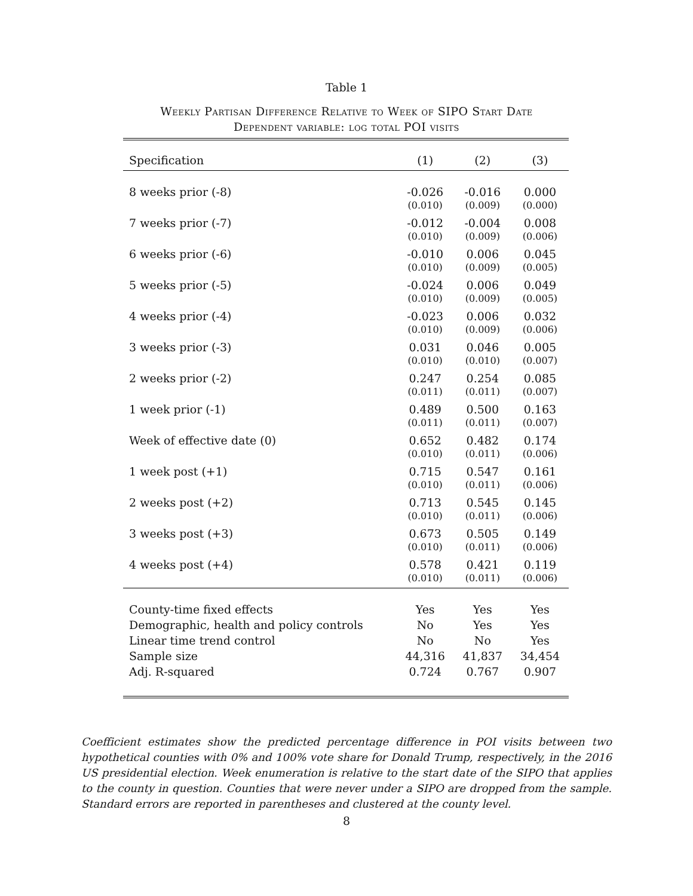Table 1
Weekly Partisan Difference Relative to Week of SIPO Start Date
Dependent variable: log total POI visits
| Specification | (1) | (2) | (3) |
| --- | --- | --- | --- |
| 8 weeks prior (-8) | -0.026 | -0.016 | 0.000 |
| | (0.010) | (0.009) | (0.000) |
| 7 weeks prior (-7) | -0.012 | -0.004 | 0.008 |
| | (0.010) | (0.009) | (0.006) |
| 6 weeks prior (-6) | -0.010 | 0.006 | 0.045 |
| | (0.010) | (0.009) | (0.005) |
| 5 weeks prior (-5) | -0.024 | 0.006 | 0.049 |
| | (0.010) | (0.009) | (0.005) |
| 4 weeks prior (-4) | -0.023 | 0.006 | 0.032 |
| | (0.010) | (0.009) | (0.006) |
| 3 weeks prior (-3) | 0.031 | 0.046 | 0.005 |
| | (0.010) | (0.010) | (0.007) |
| 2 weeks prior (-2) | 0.247 | 0.254 | 0.085 |
| | (0.011) | (0.011) | (0.007) |
| 1 week prior (-1) | 0.489 | 0.500 | 0.163 |
| | (0.011) | (0.011) | (0.007) |
| Week of effective date (0) | 0.652 | 0.482 | 0.174 |
| | (0.010) | (0.011) | (0.006) |
| 1 week post (+1) | 0.715 | 0.547 | 0.161 |
| | (0.010) | (0.011) | (0.006) |
| 2 weeks post (+2) | 0.713 | 0.545 | 0.145 |
| | (0.010) | (0.011) | (0.006) |
| 3 weeks post (+3) | 0.673 | 0.505 | 0.149 |
| | (0.010) | (0.011) | (0.006) |
| 4 weeks post (+4) | 0.578 | 0.421 | 0.119 |
| | (0.010) | (0.011) | (0.006) |
| County-time fixed effects | Yes | Yes | Yes |
| Demographic, health and policy controls | No | Yes | Yes |
| Linear time trend control | No | No | Yes |
| Sample size | 44,316 | 41,837 | 34,454 |
| Adj. R-squared | 0.724 | 0.767 | 0.907 |
Coefficient estimates show the predicted percentage difference in POI visits between two hypothetical counties with 0% and 100% vote share for Donald Trump, respectively, in the 2016 US presidential election. Week enumeration is relative to the start date of the SIPO that applies to the county in question. Counties that were never under a SIPO are dropped from the sample. Standard errors are reported in parentheses and clustered at the county level.
8